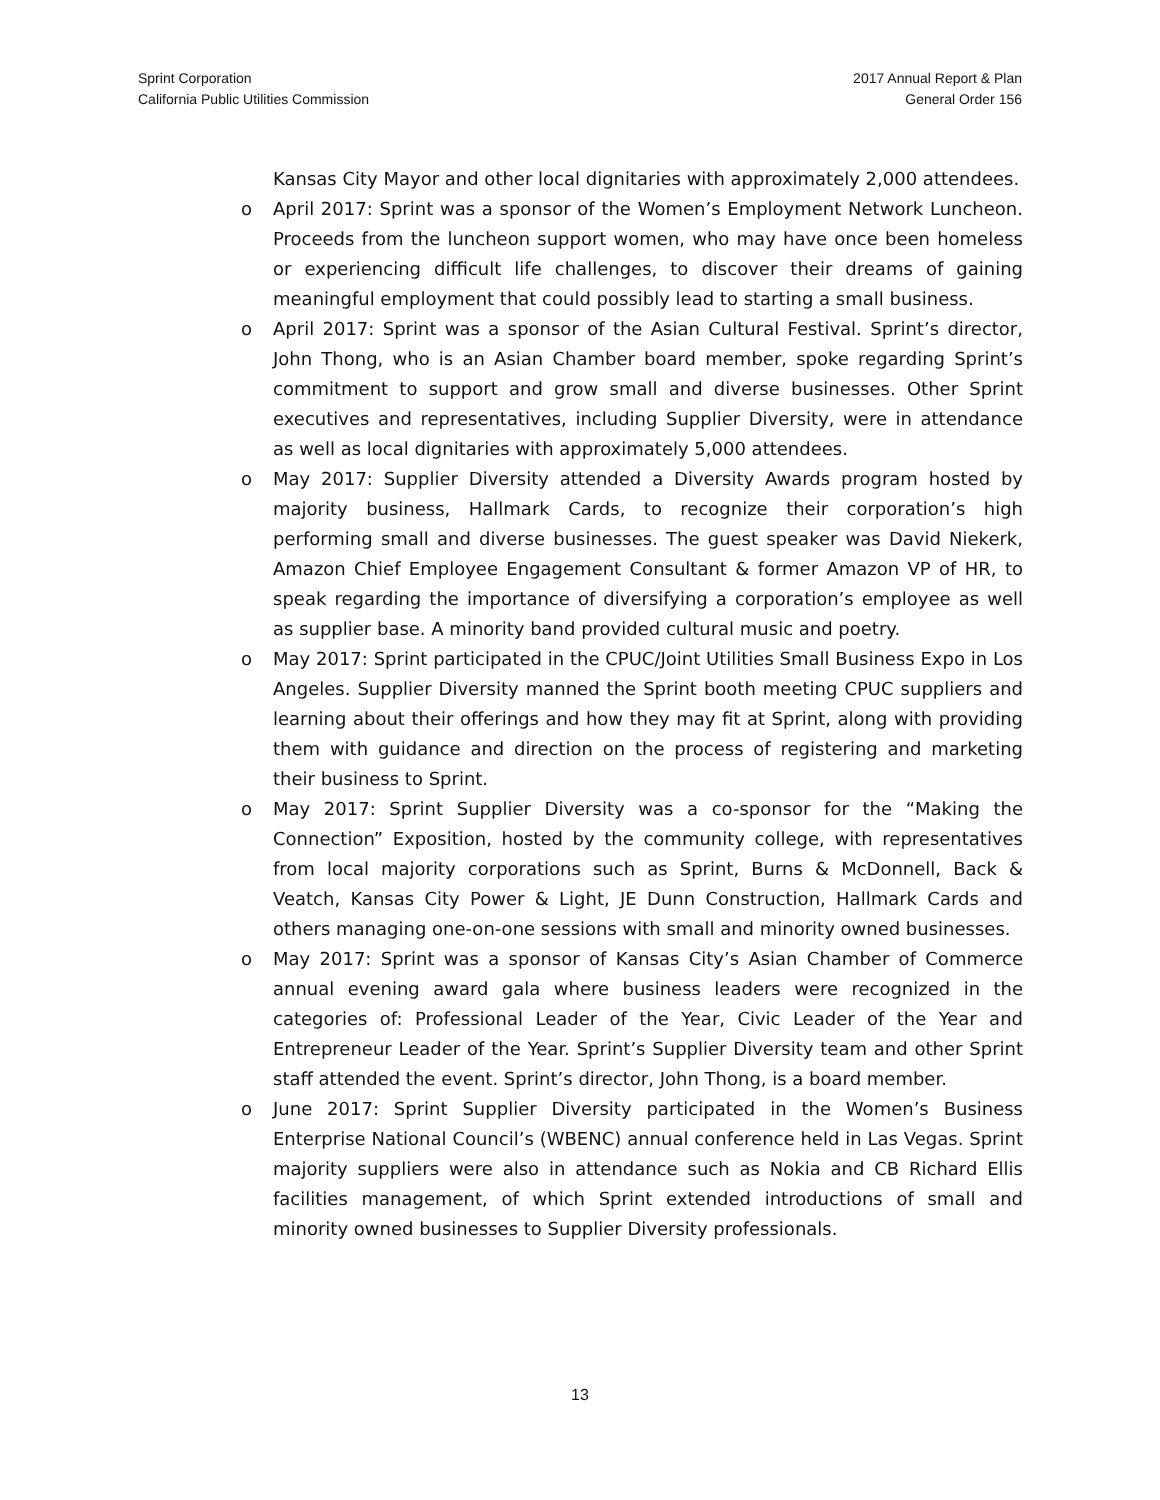Sprint Corporation
California Public Utilities Commission
2017 Annual Report & Plan
General Order 156
Kansas City Mayor and other local dignitaries with approximately 2,000 attendees.
o April 2017: Sprint was a sponsor of the Women’s Employment Network Luncheon. Proceeds from the luncheon support women, who may have once been homeless or experiencing difficult life challenges, to discover their dreams of gaining meaningful employment that could possibly lead to starting a small business.
o April 2017: Sprint was a sponsor of the Asian Cultural Festival. Sprint’s director, John Thong, who is an Asian Chamber board member, spoke regarding Sprint’s commitment to support and grow small and diverse businesses. Other Sprint executives and representatives, including Supplier Diversity, were in attendance as well as local dignitaries with approximately 5,000 attendees.
o May 2017: Supplier Diversity attended a Diversity Awards program hosted by majority business, Hallmark Cards, to recognize their corporation’s high performing small and diverse businesses. The guest speaker was David Niekerk, Amazon Chief Employee Engagement Consultant & former Amazon VP of HR, to speak regarding the importance of diversifying a corporation’s employee as well as supplier base. A minority band provided cultural music and poetry.
o May 2017: Sprint participated in the CPUC/Joint Utilities Small Business Expo in Los Angeles. Supplier Diversity manned the Sprint booth meeting CPUC suppliers and learning about their offerings and how they may fit at Sprint, along with providing them with guidance and direction on the process of registering and marketing their business to Sprint.
o May 2017: Sprint Supplier Diversity was a co-sponsor for the “Making the Connection” Exposition, hosted by the community college, with representatives from local majority corporations such as Sprint, Burns & McDonnell, Back & Veatch, Kansas City Power & Light, JE Dunn Construction, Hallmark Cards and others managing one-on-one sessions with small and minority owned businesses.
o May 2017: Sprint was a sponsor of Kansas City’s Asian Chamber of Commerce annual evening award gala where business leaders were recognized in the categories of: Professional Leader of the Year, Civic Leader of the Year and Entrepreneur Leader of the Year. Sprint’s Supplier Diversity team and other Sprint staff attended the event. Sprint’s director, John Thong, is a board member.
o June 2017: Sprint Supplier Diversity participated in the Women’s Business Enterprise National Council’s (WBENC) annual conference held in Las Vegas. Sprint majority suppliers were also in attendance such as Nokia and CB Richard Ellis facilities management, of which Sprint extended introductions of small and minority owned businesses to Supplier Diversity professionals.
13